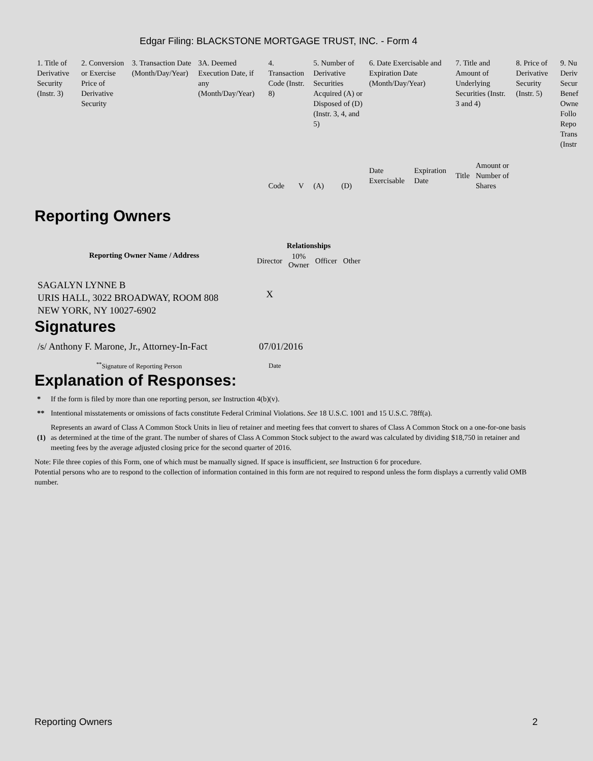Edgar Filing: BLACKSTONE MORTGAGE TRUST, INC. - Form 4
| 1. Title of Derivative Security (Instr. 3) | 2. Conversion or Exercise Price of Derivative Security | 3. Transaction Date (Month/Day/Year) | 3A. Deemed Execution Date, if any (Month/Day/Year) | 4. Transaction Code (Instr. 8) | | 5. Number of Derivative Securities Acquired (A) or Disposed of (D) (Instr. 3, 4, and 5) | | 6. Date Exercisable and Expiration Date (Month/Day/Year) | | 7. Title and Amount of Underlying Securities (Instr. 3 and 4) | | 8. Price of Derivative Security (Instr. 5) | 9. Nu Deriv Secur Benef Owne Follo Repo Trans (Instr |
| | | | | Code | V | (A) | (D) | Date Exercisable | Expiration Date | Title | Amount or Number of Shares | | |
Reporting Owners
| Reporting Owner Name / Address | Relationships | | | |
| --- | --- | --- | --- | --- |
| | Director | 10% Owner | Officer | Other |
| SAGALYN LYNNE B URIS HALL, 3022 BROADWAY, ROOM 808 NEW YORK, NY 10027-6902 | X | | | |
Signatures
| /s/ Anthony F. Marone, Jr., Attorney-In-Fact | 07/01/2016 |
| <sup>**</sup> Signature of Reporting Person | Date |
Explanation of Responses:
| * | If the form is filed by more than one reporting person, see Instruction 4(b)(v). |
| ** | Intentional misstatements or omissions of facts constitute Federal Criminal Violations. See 18 U.S.C. 1001 and 15 U.S.C. 78ff(a). |
| (1) | Represents an award of Class A Common Stock Units in lieu of retainer and meeting fees that convert to shares of Class A Common Stock on a one-for-one basis as determined at the time of the grant. The number of shares of Class A Common Stock subject to the award was calculated by dividing $18,750 in retainer and meeting fees by the average adjusted closing price for the second quarter of 2016. |
Note: File three copies of this Form, one of which must be manually signed. If space is insufficient, see Instruction 6 for procedure.
Potential persons who are to respond to the collection of information contained in this form are not required to respond unless the form displays a currently valid OMB number.
Reporting Owners 2